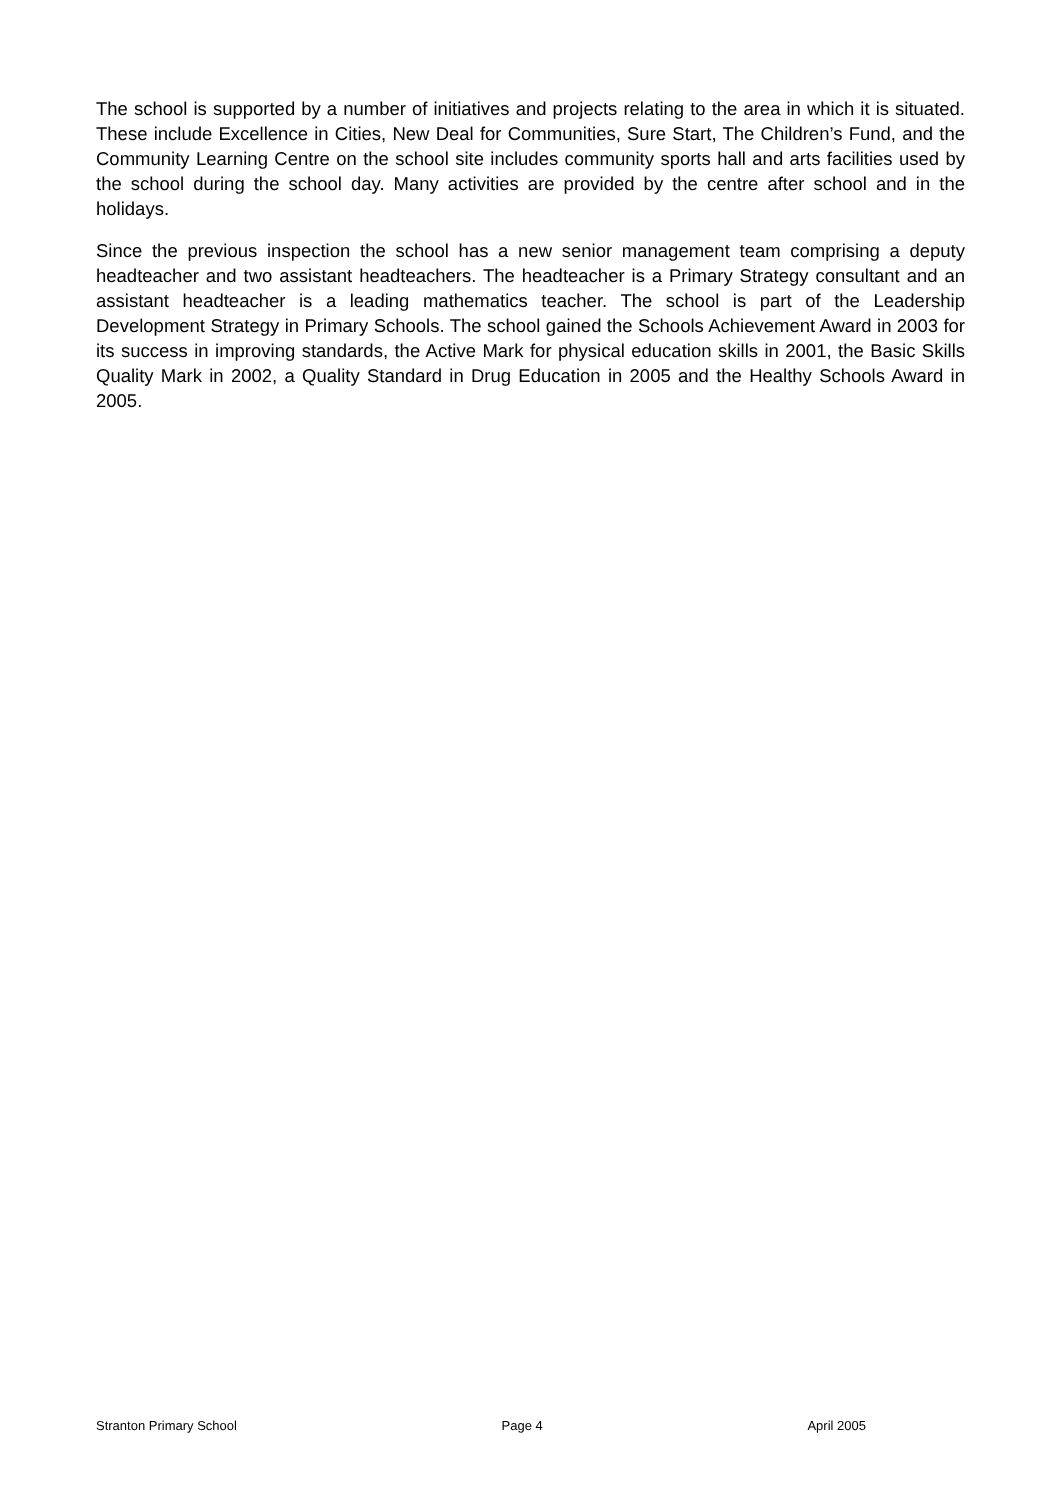The school is supported by a number of initiatives and projects relating to the area in which it is situated. These include Excellence in Cities, New Deal for Communities, Sure Start, The Children’s Fund, and the Community Learning Centre on the school site includes community sports hall and arts facilities used by the school during the school day. Many activities are provided by the centre after school and in the holidays.
Since the previous inspection the school has a new senior management team comprising a deputy headteacher and two assistant headteachers. The headteacher is a Primary Strategy consultant and an assistant headteacher is a leading mathematics teacher. The school is part of the Leadership Development Strategy in Primary Schools. The school gained the Schools Achievement Award in 2003 for its success in improving standards, the Active Mark for physical education skills in 2001, the Basic Skills Quality Mark in 2002, a Quality Standard in Drug Education in 2005 and the Healthy Schools Award in 2005.
Stranton Primary School Page 4 April 2005